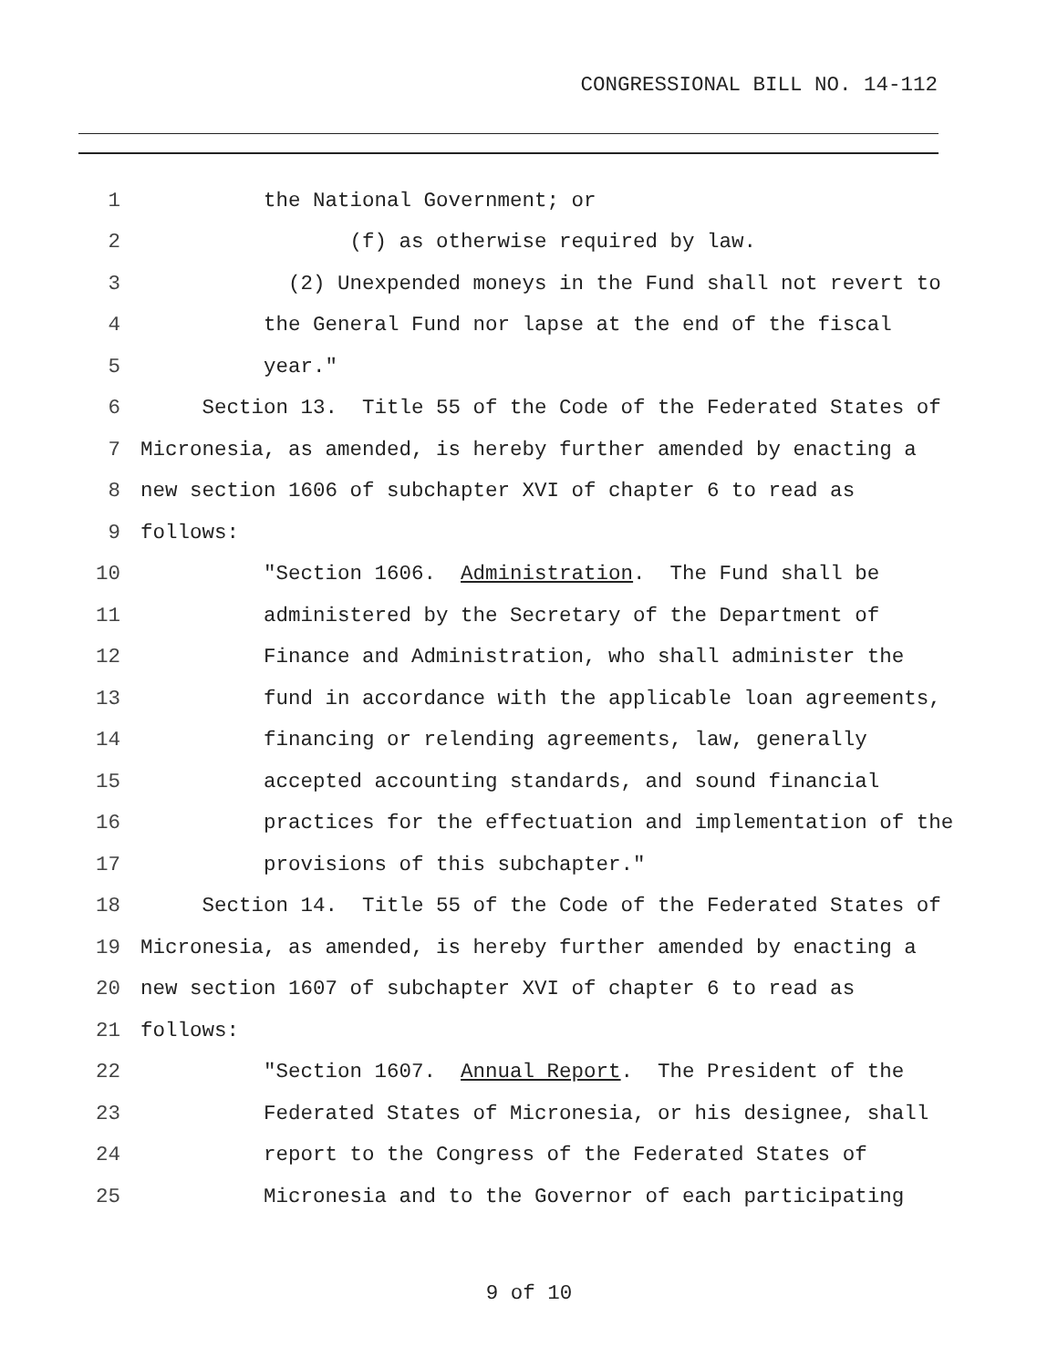CONGRESSIONAL BILL NO. 14-112
1 the National Government; or
2 (f) as otherwise required by law.
3 (2) Unexpended moneys in the Fund shall not revert to
4 the General Fund nor lapse at the end of the fiscal
5 year."
6 Section 13. Title 55 of the Code of the Federated States of
7 Micronesia, as amended, is hereby further amended by enacting a
8 new section 1606 of subchapter XVI of chapter 6 to read as
9 follows:
10 "Section 1606. Administration. The Fund shall be
11 administered by the Secretary of the Department of
12 Finance and Administration, who shall administer the
13 fund in accordance with the applicable loan agreements,
14 financing or relending agreements, law, generally
15 accepted accounting standards, and sound financial
16 practices for the effectuation and implementation of the
17 provisions of this subchapter."
18 Section 14. Title 55 of the Code of the Federated States of
19 Micronesia, as amended, is hereby further amended by enacting a
20 new section 1607 of subchapter XVI of chapter 6 to read as
21 follows:
22 "Section 1607. Annual Report. The President of the
23 Federated States of Micronesia, or his designee, shall
24 report to the Congress of the Federated States of
25 Micronesia and to the Governor of each participating
9 of 10